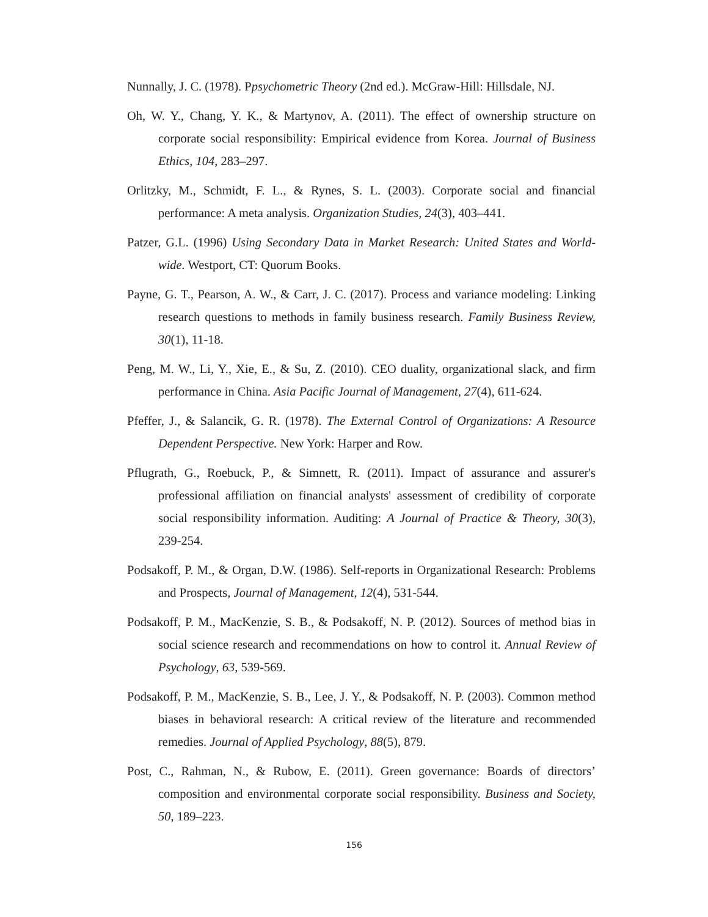Nunnally, J. C. (1978). Ppsychometric Theory (2nd ed.). McGraw-Hill: Hillsdale, NJ.
Oh, W. Y., Chang, Y. K., & Martynov, A. (2011). The effect of ownership structure on corporate social responsibility: Empirical evidence from Korea. Journal of Business Ethics, 104, 283–297.
Orlitzky, M., Schmidt, F. L., & Rynes, S. L. (2003). Corporate social and financial performance: A meta analysis. Organization Studies, 24(3), 403–441.
Patzer, G.L. (1996) Using Secondary Data in Market Research: United States and World-wide. Westport, CT: Quorum Books.
Payne, G. T., Pearson, A. W., & Carr, J. C. (2017). Process and variance modeling: Linking research questions to methods in family business research. Family Business Review, 30(1), 11-18.
Peng, M. W., Li, Y., Xie, E., & Su, Z. (2010). CEO duality, organizational slack, and firm performance in China. Asia Pacific Journal of Management, 27(4), 611-624.
Pfeffer, J., & Salancik, G. R. (1978). The External Control of Organizations: A Resource Dependent Perspective. New York: Harper and Row.
Pflugrath, G., Roebuck, P., & Simnett, R. (2011). Impact of assurance and assurer's professional affiliation on financial analysts' assessment of credibility of corporate social responsibility information. Auditing: A Journal of Practice & Theory, 30(3), 239-254.
Podsakoff, P. M., & Organ, D.W. (1986). Self-reports in Organizational Research: Problems and Prospects, Journal of Management, 12(4), 531-544.
Podsakoff, P. M., MacKenzie, S. B., & Podsakoff, N. P. (2012). Sources of method bias in social science research and recommendations on how to control it. Annual Review of Psychology, 63, 539-569.
Podsakoff, P. M., MacKenzie, S. B., Lee, J. Y., & Podsakoff, N. P. (2003). Common method biases in behavioral research: A critical review of the literature and recommended remedies. Journal of Applied Psychology, 88(5), 879.
Post, C., Rahman, N., & Rubow, E. (2011). Green governance: Boards of directors’ composition and environmental corporate social responsibility. Business and Society, 50, 189–223.
156